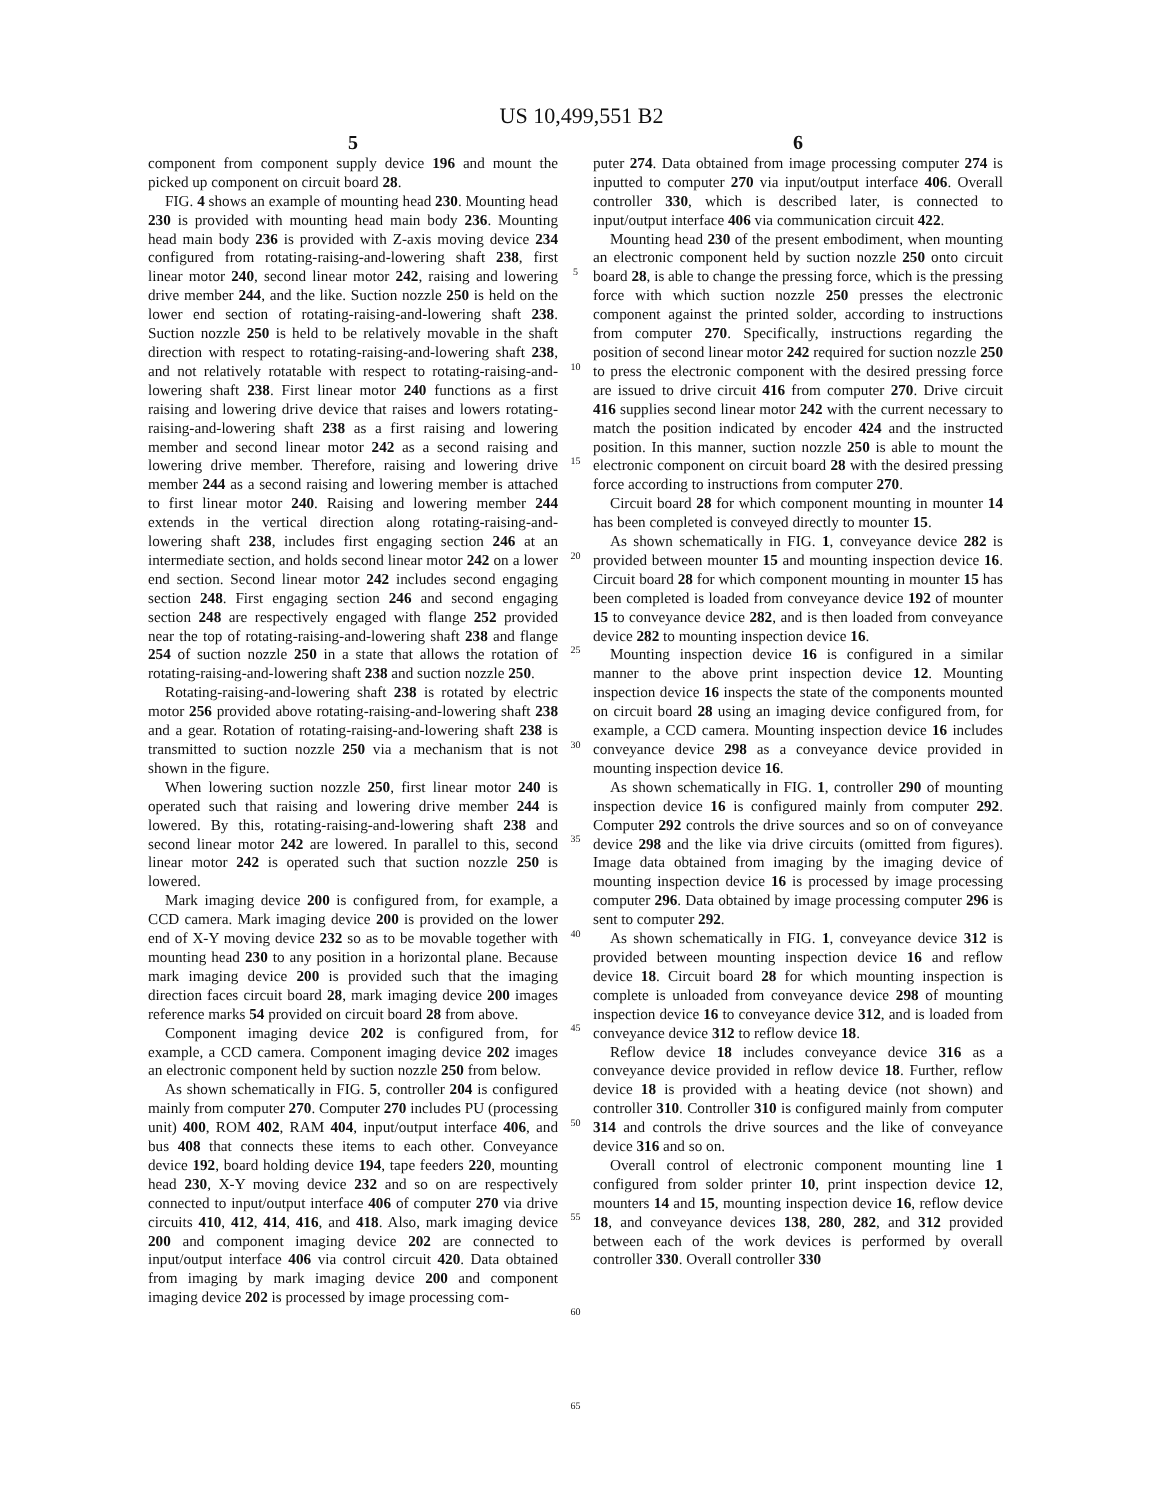US 10,499,551 B2
5
component from component supply device 196 and mount the picked up component on circuit board 28.
FIG. 4 shows an example of mounting head 230. Mounting head 230 is provided with mounting head main body 236. Mounting head main body 236 is provided with Z-axis moving device 234 configured from rotating-raising-and-lowering shaft 238, first linear motor 240, second linear motor 242, raising and lowering drive member 244, and the like. Suction nozzle 250 is held on the lower end section of rotating-raising-and-lowering shaft 238. Suction nozzle 250 is held to be relatively movable in the shaft direction with respect to rotating-raising-and-lowering shaft 238, and not relatively rotatable with respect to rotating-raising-and-lowering shaft 238. First linear motor 240 functions as a first raising and lowering drive device that raises and lowers rotating-raising-and-lowering shaft 238 as a first raising and lowering member and second linear motor 242 as a second raising and lowering drive member. Therefore, raising and lowering drive member 244 as a second raising and lowering member is attached to first linear motor 240. Raising and lowering member 244 extends in the vertical direction along rotating-raising-and-lowering shaft 238, includes first engaging section 246 at an intermediate section, and holds second linear motor 242 on a lower end section. Second linear motor 242 includes second engaging section 248. First engaging section 246 and second engaging section 248 are respectively engaged with flange 252 provided near the top of rotating-raising-and-lowering shaft 238 and flange 254 of suction nozzle 250 in a state that allows the rotation of rotating-raising-and-lowering shaft 238 and suction nozzle 250.
Rotating-raising-and-lowering shaft 238 is rotated by electric motor 256 provided above rotating-raising-and-lowering shaft 238 and a gear. Rotation of rotating-raising-and-lowering shaft 238 is transmitted to suction nozzle 250 via a mechanism that is not shown in the figure.
When lowering suction nozzle 250, first linear motor 240 is operated such that raising and lowering drive member 244 is lowered. By this, rotating-raising-and-lowering shaft 238 and second linear motor 242 are lowered. In parallel to this, second linear motor 242 is operated such that suction nozzle 250 is lowered.
Mark imaging device 200 is configured from, for example, a CCD camera. Mark imaging device 200 is provided on the lower end of X-Y moving device 232 so as to be movable together with mounting head 230 to any position in a horizontal plane. Because mark imaging device 200 is provided such that the imaging direction faces circuit board 28, mark imaging device 200 images reference marks 54 provided on circuit board 28 from above.
Component imaging device 202 is configured from, for example, a CCD camera. Component imaging device 202 images an electronic component held by suction nozzle 250 from below.
As shown schematically in FIG. 5, controller 204 is configured mainly from computer 270. Computer 270 includes PU (processing unit) 400, ROM 402, RAM 404, input/output interface 406, and bus 408 that connects these items to each other. Conveyance device 192, board holding device 194, tape feeders 220, mounting head 230, X-Y moving device 232 and so on are respectively connected to input/output interface 406 of computer 270 via drive circuits 410, 412, 414, 416, and 418. Also, mark imaging device 200 and component imaging device 202 are connected to input/output interface 406 via control circuit 420. Data obtained from imaging by mark imaging device 200 and component imaging device 202 is processed by image processing com-
5
10
15
20
25
30
35
40
45
50
55
60
65
6
puter 274. Data obtained from image processing computer 274 is inputted to computer 270 via input/output interface 406. Overall controller 330, which is described later, is connected to input/output interface 406 via communication circuit 422.
Mounting head 230 of the present embodiment, when mounting an electronic component held by suction nozzle 250 onto circuit board 28, is able to change the pressing force, which is the pressing force with which suction nozzle 250 presses the electronic component against the printed solder, according to instructions from computer 270. Specifically, instructions regarding the position of second linear motor 242 required for suction nozzle 250 to press the electronic component with the desired pressing force are issued to drive circuit 416 from computer 270. Drive circuit 416 supplies second linear motor 242 with the current necessary to match the position indicated by encoder 424 and the instructed position. In this manner, suction nozzle 250 is able to mount the electronic component on circuit board 28 with the desired pressing force according to instructions from computer 270.
Circuit board 28 for which component mounting in mounter 14 has been completed is conveyed directly to mounter 15.
As shown schematically in FIG. 1, conveyance device 282 is provided between mounter 15 and mounting inspection device 16. Circuit board 28 for which component mounting in mounter 15 has been completed is loaded from conveyance device 192 of mounter 15 to conveyance device 282, and is then loaded from conveyance device 282 to mounting inspection device 16.
Mounting inspection device 16 is configured in a similar manner to the above print inspection device 12. Mounting inspection device 16 inspects the state of the components mounted on circuit board 28 using an imaging device configured from, for example, a CCD camera. Mounting inspection device 16 includes conveyance device 298 as a conveyance device provided in mounting inspection device 16.
As shown schematically in FIG. 1, controller 290 of mounting inspection device 16 is configured mainly from computer 292. Computer 292 controls the drive sources and so on of conveyance device 298 and the like via drive circuits (omitted from figures). Image data obtained from imaging by the imaging device of mounting inspection device 16 is processed by image processing computer 296. Data obtained by image processing computer 296 is sent to computer 292.
As shown schematically in FIG. 1, conveyance device 312 is provided between mounting inspection device 16 and reflow device 18. Circuit board 28 for which mounting inspection is complete is unloaded from conveyance device 298 of mounting inspection device 16 to conveyance device 312, and is loaded from conveyance device 312 to reflow device 18.
Reflow device 18 includes conveyance device 316 as a conveyance device provided in reflow device 18. Further, reflow device 18 is provided with a heating device (not shown) and controller 310. Controller 310 is configured mainly from computer 314 and controls the drive sources and the like of conveyance device 316 and so on.
Overall control of electronic component mounting line 1 configured from solder printer 10, print inspection device 12, mounters 14 and 15, mounting inspection device 16, reflow device 18, and conveyance devices 138, 280, 282, and 312 provided between each of the work devices is performed by overall controller 330. Overall controller 330